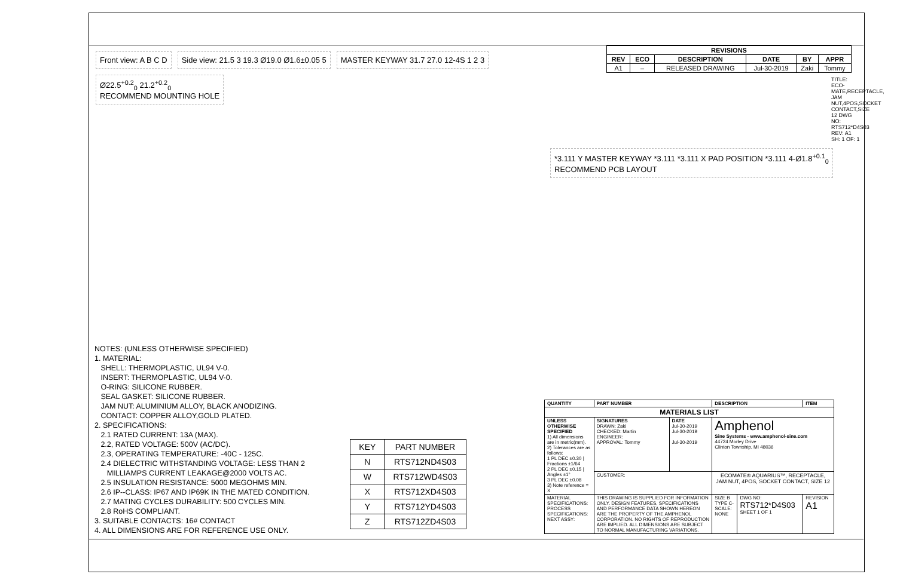Front view: A B C D
Side view: 21.5 3 19.3 Ø19.0 Ø1.6±0.05 5
MASTER KEYWAY 31.7 27.0 12-4S 1 2 3
Ø22.5<sup>+0.2</sup><sub>0</sub> 21.2<sup>+0.2</sup><sub>0</sub>
RECOMMEND MOUNTING HOLE
NOTES: (UNLESS OTHERWISE SPECIFIED)
1. MATERIAL:
SHELL: THERMOPLASTIC, UL94 V-0.
INSERT: THERMOPLASTIC, UL94 V-0.
O-RING: SILICONE RUBBER.
SEAL GASKET: SILICONE RUBBER.
JAM NUT: ALUMINIUM ALLOY, BLACK ANODIZING.
CONTACT: COPPER ALLOY,GOLD PLATED.
2. SPECIFICATIONS:
2.1 RATED CURRENT: 13A (MAX).
2.2, RATED VOLTAGE: 500V (AC/DC).
2.3, OPERATING TEMPERATURE: -40C - 125C.
2.4 DIELECTRIC WITHSTANDING VOLTAGE: LESS THAN 2
MILLIAMPS CURRENT LEAKAGE@2000 VOLTS AC.
2.5 INSULATION RESISTANCE: 5000 MEGOHMS MIN.
2.6 IP--CLASS: IP67 AND IP69K IN THE MATED CONDITION.
2.7 MATING CYCLES DURABILITY: 500 CYCLES MIN.
2.8 RoHS COMPLIANT.
3. SUITABLE CONTACTS: 16# CONTACT
4. ALL DIMENSIONS ARE FOR REFERENCE USE ONLY.
| KEY | PART NUMBER |
| N | RTS712ND4S03 |
| W | RTS712WD4S03 |
| X | RTS712XD4S03 |
| Y | RTS712YD4S03 |
| Z | RTS712ZD4S03 |
| REVISIONS | | | | | |
| --- | --- | --- | --- | --- | --- |
| REV | ECO | DESCRIPTION | DATE | BY | APPR |
| A1 | – | RELEASED DRAWING | Jul-30-2019 | Zaki | Tommy |
TITLE: ECO-MATE,RECEPTACLE, JAM NUT,4POS,SOCKET CONTACT,SIZE 12 DWG NO: RTS712*D4S03 REV: A1 SH: 1 OF: 1
*3.111 Y MASTER KEYWAY *3.111 *3.111 X PAD POSITION *3.111 4-Ø1.8<sup>+0.1</sup><sub>0</sub>
RECOMMEND PCB LAYOUT
| QUANTITY | PART NUMBER | | DESCRIPTION | | ITEM |
| MATERIALS LIST | | | | | |
| UNLESS OTHERWISE SPECIFIED 1) All dimensions are in metric(mm). 2) Tolerances are as follows: 1 PL DEC ±0.30 / Fractions ±1/64 2 PL DEC ±0.15 / Angles ±1° 3 PL DEC ±0.08 3) Note reference = X | SIGNATURES DRAWN: Zaki CHECKED: Martin ENGINEER: APPROVAL: Tommy | DATE Jul-30-2019 Jul-30-2019 Jul-30-2019 | Amphenol Sine Systems - www.amphenol-sine.com 44724 Morley Drive Clinton Township, MI 48036 | | |
| | CUSTOMER: | | ECOMATE® AQUARIUS™, RECEPTACLE, JAM NUT, 4POS, SOCKET CONTACT, SIZE 12 | | |
| MATERIAL SPECIFICATIONS: PROCESS SPECIFICATIONS: NEXT ASSY: | THIS DRAWING IS SUPPLIED FOR INFORMATION ONLY. DESIGN FEATURES, SPECIFICATIONS AND PERFORMANCE DATA SHOWN HEREON ARE THE PROPERTY OF THE AMPHENOL CORPORATION. NO RIGHTS OF REPRODUCTION ARE IMPLIED. ALL DIMENSIONS ARE SUBJECT TO NORMAL MANUFACTURING VARIATIONS. | | SIZE B TYPE C- SCALE: NONE | DWG NO: RTS712*D4S03 SHEET 1 OF 1 | REVISION A1 |